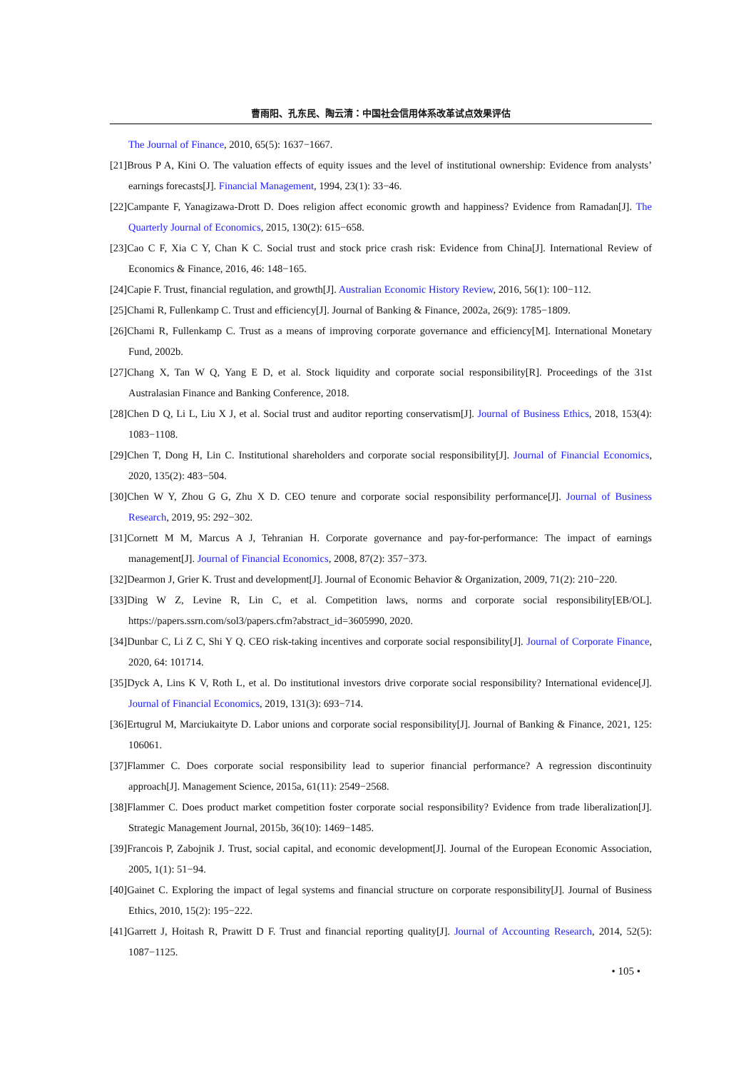曹雨阳、孔东民、陶云清：中国社会信用体系改革试点效果评估
The Journal of Finance, 2010, 65(5): 1637−1667.
[21]Brous P A, Kini O. The valuation effects of equity issues and the level of institutional ownership: Evidence from analysts’ earnings forecasts[J]. Financial Management, 1994, 23(1): 33−46.
[22]Campante F, Yanagizawa-Drott D. Does religion affect economic growth and happiness? Evidence from Ramadan[J]. The Quarterly Journal of Economics, 2015, 130(2): 615−658.
[23]Cao C F, Xia C Y, Chan K C. Social trust and stock price crash risk: Evidence from China[J]. International Review of Economics & Finance, 2016, 46: 148−165.
[24]Capie F. Trust, financial regulation, and growth[J]. Australian Economic History Review, 2016, 56(1): 100−112.
[25]Chami R, Fullenkamp C. Trust and efficiency[J]. Journal of Banking & Finance, 2002a, 26(9): 1785−1809.
[26]Chami R, Fullenkamp C. Trust as a means of improving corporate governance and efficiency[M]. International Monetary Fund, 2002b.
[27]Chang X, Tan W Q, Yang E D, et al. Stock liquidity and corporate social responsibility[R]. Proceedings of the 31st Australasian Finance and Banking Conference, 2018.
[28]Chen D Q, Li L, Liu X J, et al. Social trust and auditor reporting conservatism[J]. Journal of Business Ethics, 2018, 153(4): 1083−1108.
[29]Chen T, Dong H, Lin C. Institutional shareholders and corporate social responsibility[J]. Journal of Financial Economics, 2020, 135(2): 483−504.
[30]Chen W Y, Zhou G G, Zhu X D. CEO tenure and corporate social responsibility performance[J]. Journal of Business Research, 2019, 95: 292−302.
[31]Cornett M M, Marcus A J, Tehranian H. Corporate governance and pay-for-performance: The impact of earnings management[J]. Journal of Financial Economics, 2008, 87(2): 357−373.
[32]Dearmon J, Grier K. Trust and development[J]. Journal of Economic Behavior & Organization, 2009, 71(2): 210−220.
[33]Ding W Z, Levine R, Lin C, et al. Competition laws, norms and corporate social responsibility[EB/OL]. https://papers.ssrn.com/sol3/papers.cfm?abstract_id=3605990, 2020.
[34]Dunbar C, Li Z C, Shi Y Q. CEO risk-taking incentives and corporate social responsibility[J]. Journal of Corporate Finance, 2020, 64: 101714.
[35]Dyck A, Lins K V, Roth L, et al. Do institutional investors drive corporate social responsibility? International evidence[J]. Journal of Financial Economics, 2019, 131(3): 693−714.
[36]Ertugrul M, Marciukaityte D. Labor unions and corporate social responsibility[J]. Journal of Banking & Finance, 2021, 125: 106061.
[37]Flammer C. Does corporate social responsibility lead to superior financial performance? A regression discontinuity approach[J]. Management Science, 2015a, 61(11): 2549−2568.
[38]Flammer C. Does product market competition foster corporate social responsibility? Evidence from trade liberalization[J]. Strategic Management Journal, 2015b, 36(10): 1469−1485.
[39]Francois P, Zabojnik J. Trust, social capital, and economic development[J]. Journal of the European Economic Association, 2005, 1(1): 51−94.
[40]Gainet C. Exploring the impact of legal systems and financial structure on corporate responsibility[J]. Journal of Business Ethics, 2010, 15(2): 195−222.
[41]Garrett J, Hoitash R, Prawitt D F. Trust and financial reporting quality[J]. Journal of Accounting Research, 2014, 52(5): 1087−1125.
• 105 •